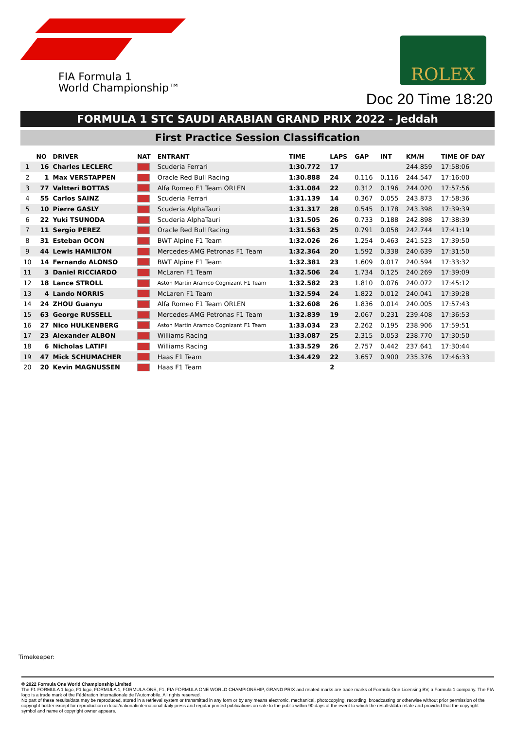FIA Formula 1
World Championship™
ROLEX
Doc 20 Time 18:20
FORMULA 1 STC SAUDI ARABIAN GRAND PRIX 2022 - Jeddah
First Practice Session Classification
| | NO | DRIVER | NAT | ENTRANT | TIME | LAPS | GAP | INT | KM/H | TIME OF DAY |
| --- | --- | --- | --- | --- | --- | --- | --- | --- | --- | --- |
| 1 | 16 | Charles LECLERC | | Scuderia Ferrari | 1:30.772 | 17 | | | 244.859 | 17:58:06 |
| 2 | 1 | Max VERSTAPPEN | | Oracle Red Bull Racing | 1:30.888 | 24 | 0.116 | 0.116 | 244.547 | 17:16:00 |
| 3 | 77 | Valtteri BOTTAS | | Alfa Romeo F1 Team ORLEN | 1:31.084 | 22 | 0.312 | 0.196 | 244.020 | 17:57:56 |
| 4 | 55 | Carlos SAINZ | | Scuderia Ferrari | 1:31.139 | 14 | 0.367 | 0.055 | 243.873 | 17:58:36 |
| 5 | 10 | Pierre GASLY | | Scuderia AlphaTauri | 1:31.317 | 28 | 0.545 | 0.178 | 243.398 | 17:39:39 |
| 6 | 22 | Yuki TSUNODA | | Scuderia AlphaTauri | 1:31.505 | 26 | 0.733 | 0.188 | 242.898 | 17:38:39 |
| 7 | 11 | Sergio PEREZ | | Oracle Red Bull Racing | 1:31.563 | 25 | 0.791 | 0.058 | 242.744 | 17:41:19 |
| 8 | 31 | Esteban OCON | | BWT Alpine F1 Team | 1:32.026 | 26 | 1.254 | 0.463 | 241.523 | 17:39:50 |
| 9 | 44 | Lewis HAMILTON | | Mercedes-AMG Petronas F1 Team | 1:32.364 | 20 | 1.592 | 0.338 | 240.639 | 17:31:50 |
| 10 | 14 | Fernando ALONSO | | BWT Alpine F1 Team | 1:32.381 | 23 | 1.609 | 0.017 | 240.594 | 17:33:32 |
| 11 | 3 | Daniel RICCIARDO | | McLaren F1 Team | 1:32.506 | 24 | 1.734 | 0.125 | 240.269 | 17:39:09 |
| 12 | 18 | Lance STROLL | | Aston Martin Aramco Cognizant F1 Team | 1:32.582 | 23 | 1.810 | 0.076 | 240.072 | 17:45:12 |
| 13 | 4 | Lando NORRIS | | McLaren F1 Team | 1:32.594 | 24 | 1.822 | 0.012 | 240.041 | 17:39:28 |
| 14 | 24 | ZHOU Guanyu | | Alfa Romeo F1 Team ORLEN | 1:32.608 | 26 | 1.836 | 0.014 | 240.005 | 17:57:43 |
| 15 | 63 | George RUSSELL | | Mercedes-AMG Petronas F1 Team | 1:32.839 | 19 | 2.067 | 0.231 | 239.408 | 17:36:53 |
| 16 | 27 | Nico HULKENBERG | | Aston Martin Aramco Cognizant F1 Team | 1:33.034 | 23 | 2.262 | 0.195 | 238.906 | 17:59:51 |
| 17 | 23 | Alexander ALBON | | Williams Racing | 1:33.087 | 25 | 2.315 | 0.053 | 238.770 | 17:30:50 |
| 18 | 6 | Nicholas LATIFI | | Williams Racing | 1:33.529 | 26 | 2.757 | 0.442 | 237.641 | 17:30:44 |
| 19 | 47 | Mick SCHUMACHER | | Haas F1 Team | 1:34.429 | 22 | 3.657 | 0.900 | 235.376 | 17:46:33 |
| 20 | 20 | Kevin MAGNUSSEN | | Haas F1 Team | | 2 | | | | |
Timekeeper:
© 2022 Formula One World Championship Limited
The F1 FORMULA 1 logo, F1 logo, FORMULA 1, FORMULA ONE, F1, FIA FORMULA ONE WORLD CHAMPIONSHIP, GRAND PRIX and related marks are trade marks of Formula One Licensing BV, a Formula 1 company. The FIA logo is a trade mark of the Fédération Internationale de l'Automobile. All rights reserved.
No part of these results/data may be reproduced, stored in a retrieval system or transmitted in any form or by any means electronic, mechanical, photocopying, recording, broadcasting or otherwise without prior permission of the copyright holder except for reproduction in local/national/international daily press and regular printed publications on sale to the public within 90 days of the event to which the results/data relate and provided that the copyright symbol and name of copyright owner appears.